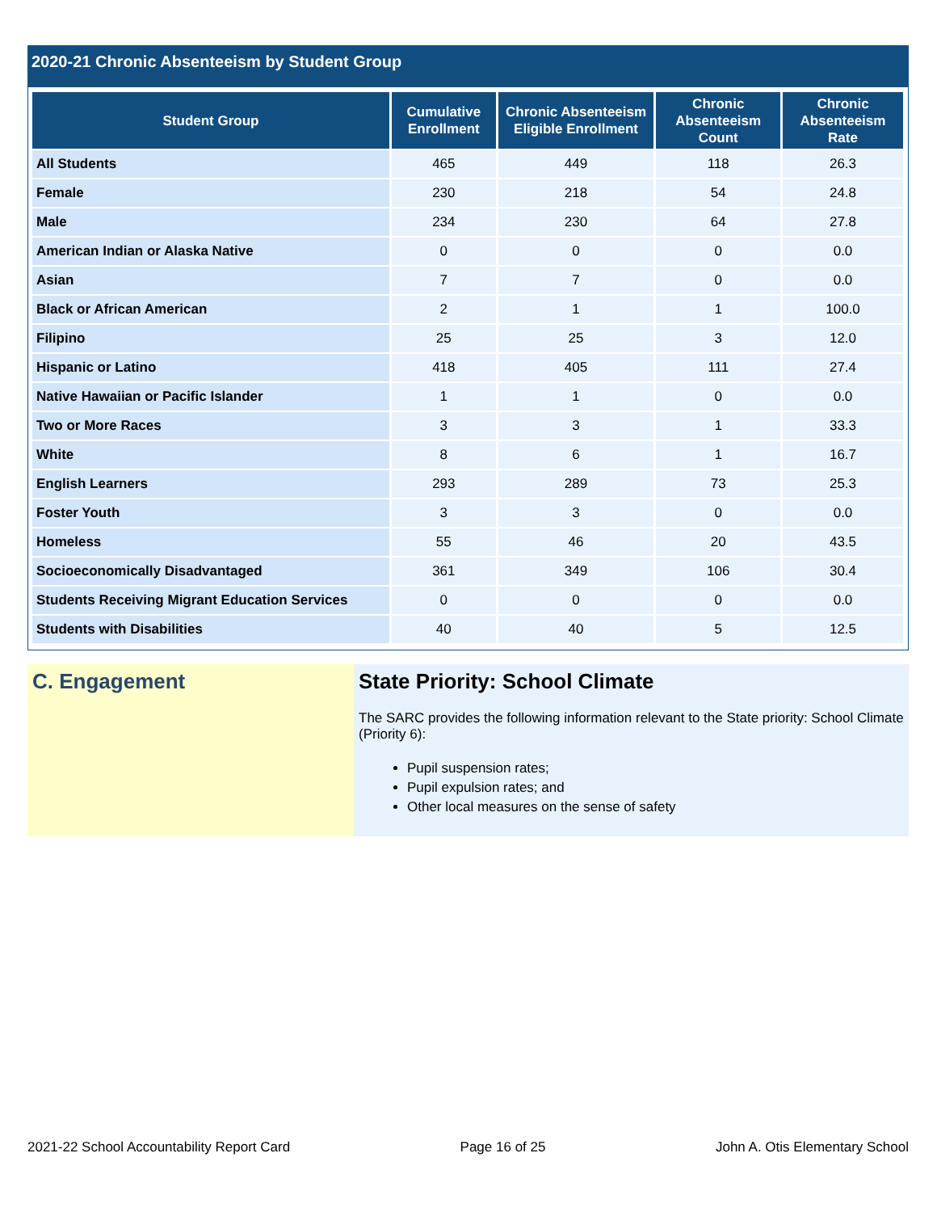2020-21 Chronic Absenteeism by Student Group
| Student Group | Cumulative Enrollment | Chronic Absenteeism Eligible Enrollment | Chronic Absenteeism Count | Chronic Absenteeism Rate |
| --- | --- | --- | --- | --- |
| All Students | 465 | 449 | 118 | 26.3 |
| Female | 230 | 218 | 54 | 24.8 |
| Male | 234 | 230 | 64 | 27.8 |
| American Indian or Alaska Native | 0 | 0 | 0 | 0.0 |
| Asian | 7 | 7 | 0 | 0.0 |
| Black or African American | 2 | 1 | 1 | 100.0 |
| Filipino | 25 | 25 | 3 | 12.0 |
| Hispanic or Latino | 418 | 405 | 111 | 27.4 |
| Native Hawaiian or Pacific Islander | 1 | 1 | 0 | 0.0 |
| Two or More Races | 3 | 3 | 1 | 33.3 |
| White | 8 | 6 | 1 | 16.7 |
| English Learners | 293 | 289 | 73 | 25.3 |
| Foster Youth | 3 | 3 | 0 | 0.0 |
| Homeless | 55 | 46 | 20 | 43.5 |
| Socioeconomically Disadvantaged | 361 | 349 | 106 | 30.4 |
| Students Receiving Migrant Education Services | 0 | 0 | 0 | 0.0 |
| Students with Disabilities | 40 | 40 | 5 | 12.5 |
C. Engagement State Priority: School Climate
The SARC provides the following information relevant to the State priority: School Climate (Priority 6):
Pupil suspension rates;
Pupil expulsion rates; and
Other local measures on the sense of safety
2021-22 School Accountability Report Card Page 16 of 25 John A. Otis Elementary School